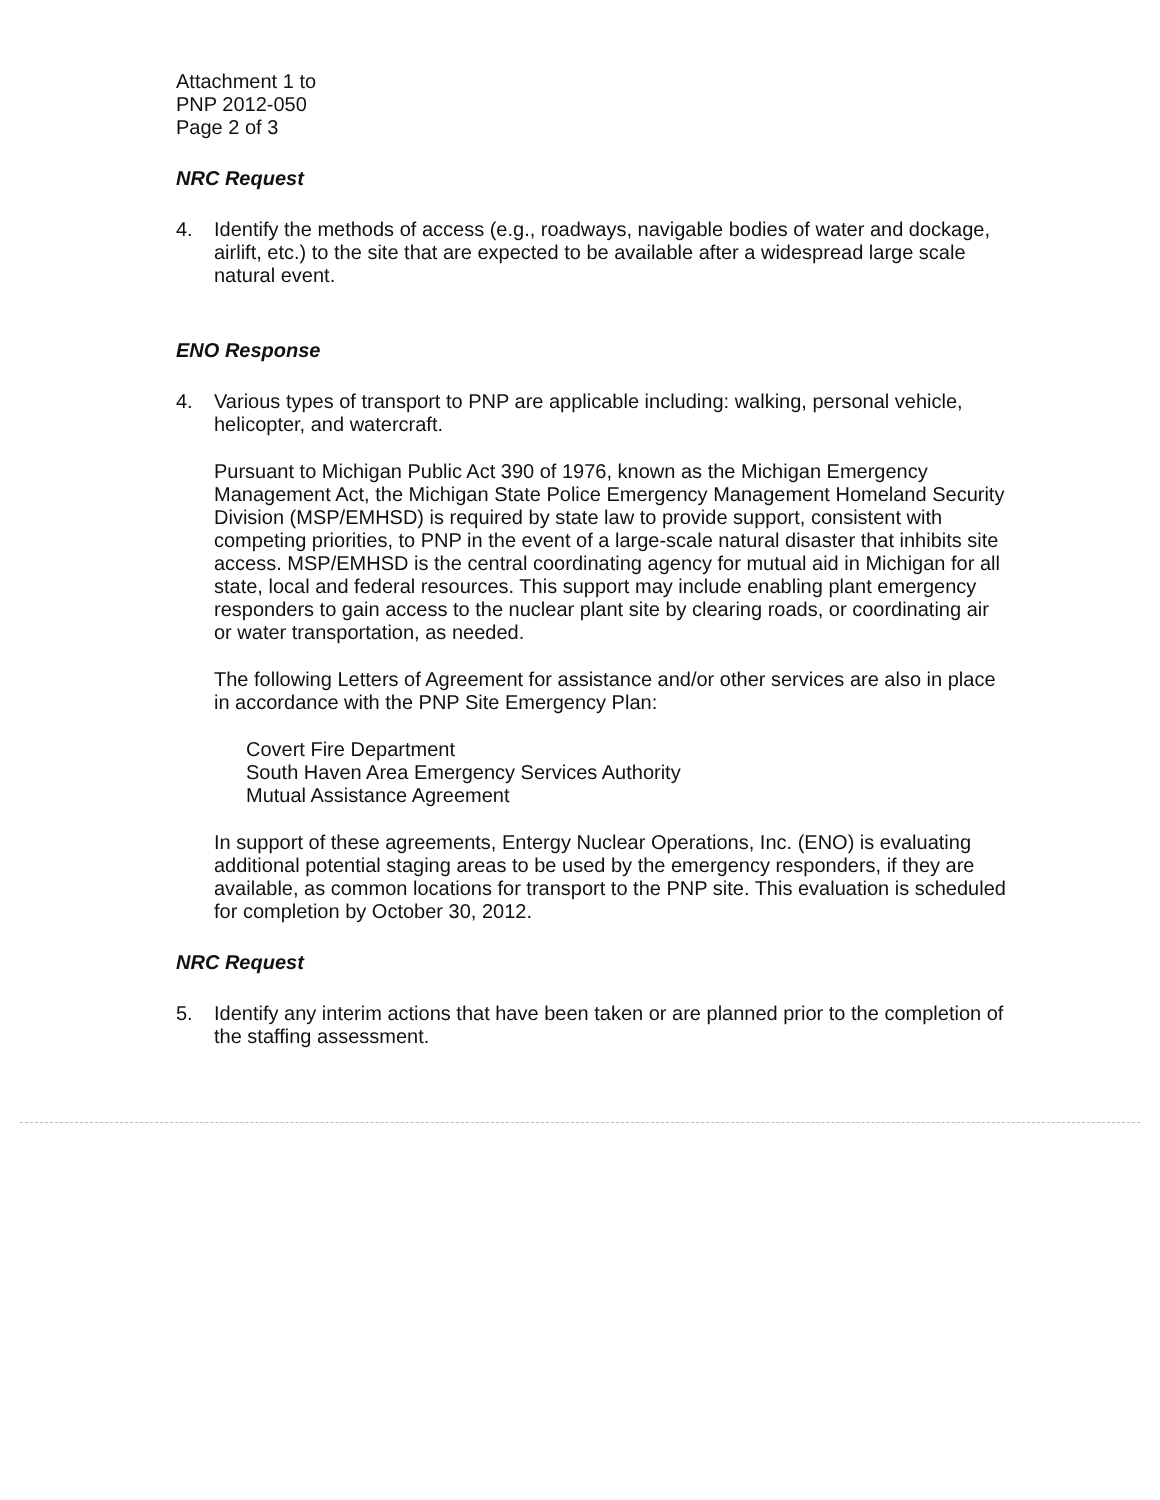Attachment 1 to
PNP 2012-050
Page 2 of 3
NRC Request
4. Identify the methods of access (e.g., roadways, navigable bodies of water and dockage, airlift, etc.) to the site that are expected to be available after a widespread large scale natural event.
ENO Response
4. Various types of transport to PNP are applicable including: walking, personal vehicle, helicopter, and watercraft.
Pursuant to Michigan Public Act 390 of 1976, known as the Michigan Emergency Management Act, the Michigan State Police Emergency Management Homeland Security Division (MSP/EMHSD) is required by state law to provide support, consistent with competing priorities, to PNP in the event of a large-scale natural disaster that inhibits site access. MSP/EMHSD is the central coordinating agency for mutual aid in Michigan for all state, local and federal resources. This support may include enabling plant emergency responders to gain access to the nuclear plant site by clearing roads, or coordinating air or water transportation, as needed.
The following Letters of Agreement for assistance and/or other services are also in place in accordance with the PNP Site Emergency Plan:
Covert Fire Department
South Haven Area Emergency Services Authority
Mutual Assistance Agreement
In support of these agreements, Entergy Nuclear Operations, Inc. (ENO) is evaluating additional potential staging areas to be used by the emergency responders, if they are available, as common locations for transport to the PNP site. This evaluation is scheduled for completion by October 30, 2012.
NRC Request
5. Identify any interim actions that have been taken or are planned prior to the completion of the staffing assessment.